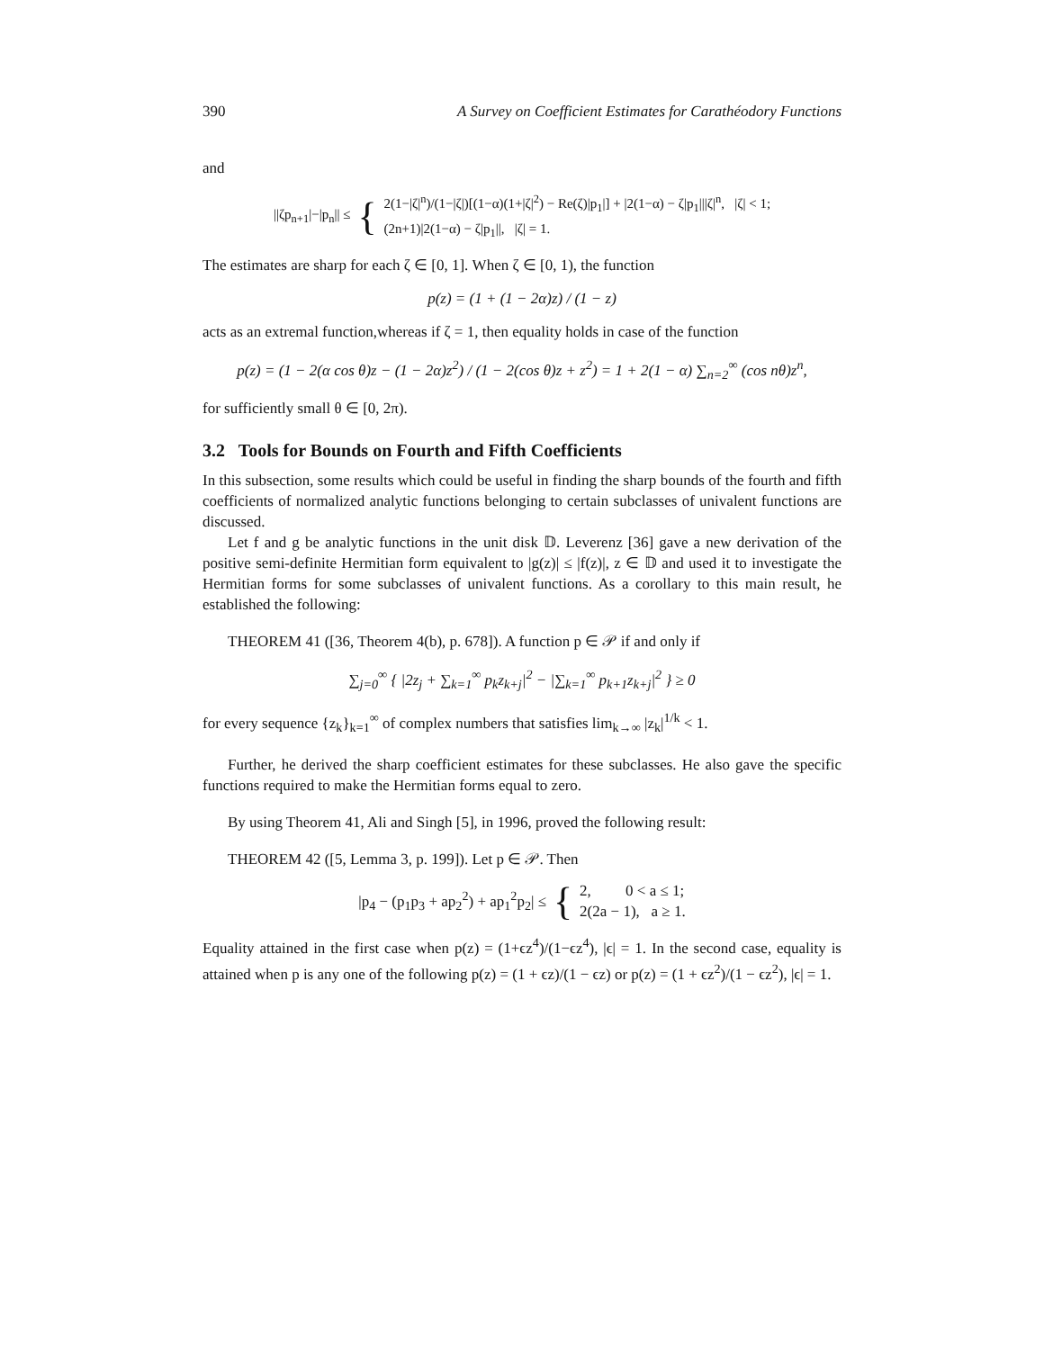390 A Survey on Coefficient Estimates for Carathéodory Functions
and
||ζp<sub>n+1</sub>|−|p<sub>n</sub>|| ≤ {
2(1−|ζ|<sup>n</sup>)/(1−|ζ|)[(1−α)(1+|ζ|<sup>2</sup>) − Re(ζ)|p<sub>1</sub>|] + |2(1−α) − ζ|p<sub>1</sub>|||ζ|<sup>n</sup>, |ζ| < 1;
(2n+1)|2(1−α) − ζ|p<sub>1</sub>||, |ζ| = 1.
The estimates are sharp for each ζ ∈ [0, 1]. When ζ ∈ [0, 1), the function
p(z) = (1 + (1 − 2α)z) / (1 − z)
acts as an extremal function,whereas if ζ = 1, then equality holds in case of the function
p(z) = (1 − 2(α cos θ)z − (1 − 2α)z<sup>2</sup>) / (1 − 2(cos θ)z + z<sup>2</sup>) = 1 + 2(1 − α) ∑<sub>n=2</sub><sup>∞</sup> (cos nθ)z<sup>n</sup>,
for sufficiently small θ ∈ [0, 2π).
3.2 Tools for Bounds on Fourth and Fifth Coefficients
In this subsection, some results which could be useful in finding the sharp bounds of the fourth and fifth coefficients of normalized analytic functions belonging to certain subclasses of univalent functions are discussed.
Let f and g be analytic functions in the unit disk 𝔻. Leverenz [36] gave a new derivation of the positive semi-definite Hermitian form equivalent to |g(z)| ≤ |f(z)|, z ∈ 𝔻 and used it to investigate the Hermitian forms for some subclasses of univalent functions. As a corollary to this main result, he established the following:
THEOREM 41 ([36, Theorem 4(b), p. 678]). A function p ∈ 𝒫 if and only if
∑<sub>j=0</sub><sup>∞</sup> { |2z<sub>j</sub> + ∑<sub>k=1</sub><sup>∞</sup> p<sub>k</sub>z<sub>k+j</sub>|<sup>2</sup> − |∑<sub>k=1</sub><sup>∞</sup> p<sub>k+1</sub>z<sub>k+j</sub>|<sup>2</sup> } ≥ 0
for every sequence {z<sub>k</sub>}<sub>k=1</sub><sup>∞</sup> of complex numbers that satisfies lim<sub>k→∞</sub> |z<sub>k</sub>|<sup>1/k</sup> < 1.
Further, he derived the sharp coefficient estimates for these subclasses. He also gave the specific functions required to make the Hermitian forms equal to zero.
By using Theorem 41, Ali and Singh [5], in 1996, proved the following result:
THEOREM 42 ([5, Lemma 3, p. 199]). Let p ∈ 𝒫. Then
|p<sub>4</sub> − (p<sub>1</sub>p<sub>3</sub> + ap<sub>2</sub><sup>2</sup>) + ap<sub>1</sub><sup>2</sup>p<sub>2</sub>| ≤ {
2, 0 < a ≤ 1;
2(2a − 1), a ≥ 1.
Equality attained in the first case when p(z) = (1+ϵz<sup>4</sup>)/(1−ϵz<sup>4</sup>), |ϵ| = 1. In the second case, equality is attained when p is any one of the following p(z) = (1 + ϵz)/(1 − ϵz) or p(z) = (1 + ϵz<sup>2</sup>)/(1 − ϵz<sup>2</sup>), |ϵ| = 1.